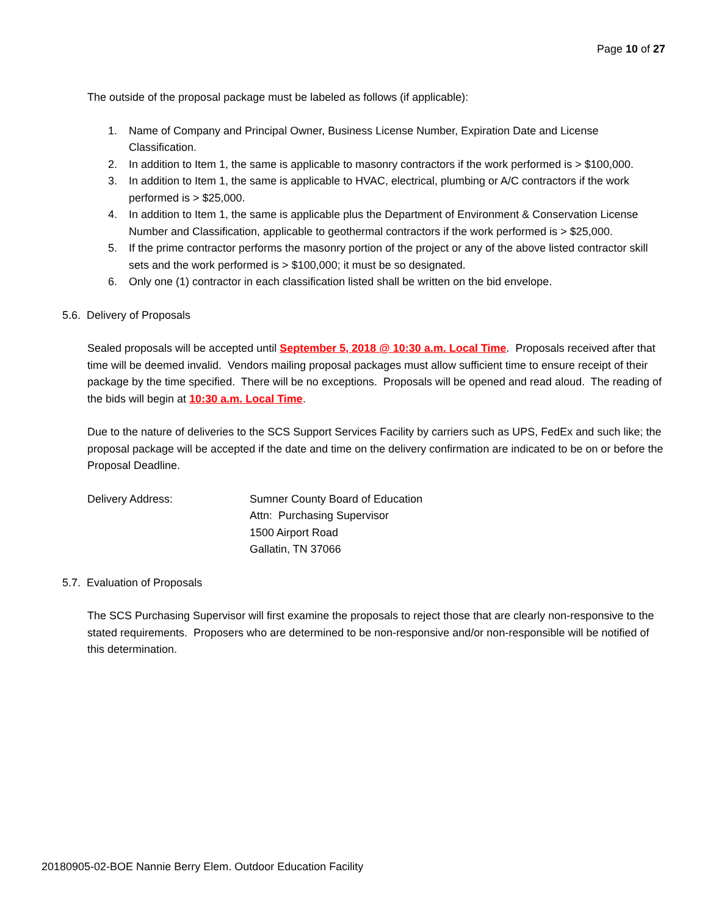Page 10 of 27
The outside of the proposal package must be labeled as follows (if applicable):
1. Name of Company and Principal Owner, Business License Number, Expiration Date and License Classification.
2. In addition to Item 1, the same is applicable to masonry contractors if the work performed is > $100,000.
3. In addition to Item 1, the same is applicable to HVAC, electrical, plumbing or A/C contractors if the work performed is > $25,000.
4. In addition to Item 1, the same is applicable plus the Department of Environment & Conservation License Number and Classification, applicable to geothermal contractors if the work performed is > $25,000.
5. If the prime contractor performs the masonry portion of the project or any of the above listed contractor skill sets and the work performed is > $100,000; it must be so designated.
6. Only one (1) contractor in each classification listed shall be written on the bid envelope.
5.6. Delivery of Proposals
Sealed proposals will be accepted until September 5, 2018 @ 10:30 a.m. Local Time. Proposals received after that time will be deemed invalid. Vendors mailing proposal packages must allow sufficient time to ensure receipt of their package by the time specified. There will be no exceptions. Proposals will be opened and read aloud. The reading of the bids will begin at 10:30 a.m. Local Time.
Due to the nature of deliveries to the SCS Support Services Facility by carriers such as UPS, FedEx and such like; the proposal package will be accepted if the date and time on the delivery confirmation are indicated to be on or before the Proposal Deadline.
Delivery Address: Sumner County Board of Education
Attn: Purchasing Supervisor
1500 Airport Road
Gallatin, TN 37066
5.7. Evaluation of Proposals
The SCS Purchasing Supervisor will first examine the proposals to reject those that are clearly non-responsive to the stated requirements. Proposers who are determined to be non-responsive and/or non-responsible will be notified of this determination.
20180905-02-BOE Nannie Berry Elem. Outdoor Education Facility